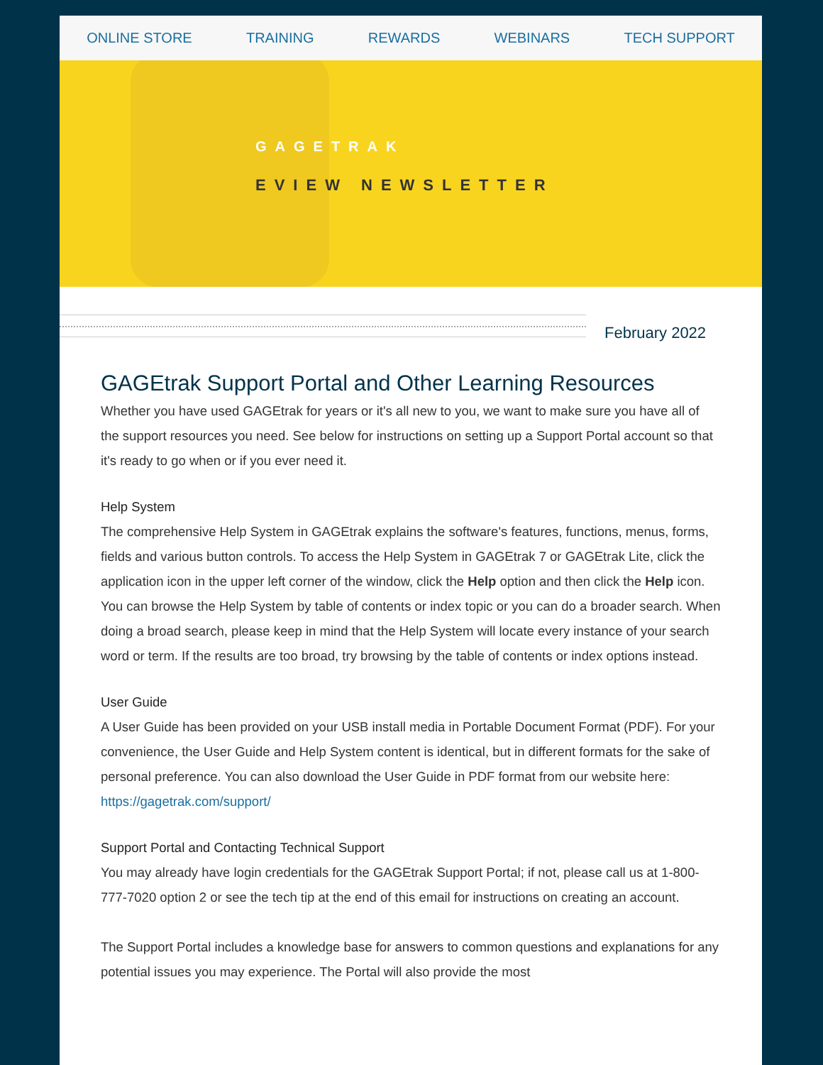ONLINE STORE TRAINING REWARDS WEBINARS TECH SUPPORT
GAGETRAK
EVIEW NEWSLETTER
February 2022
GAGEtrak Support Portal and Other Learning Resources
Whether you have used GAGEtrak for years or it's all new to you, we want to make sure you have all of the support resources you need. See below for instructions on setting up a Support Portal account so that it's ready to go when or if you ever need it.
Help System
The comprehensive Help System in GAGEtrak explains the software's features, functions, menus, forms, fields and various button controls. To access the Help System in GAGEtrak 7 or GAGEtrak Lite, click the application icon in the upper left corner of the window, click the Help option and then click the Help icon. You can browse the Help System by table of contents or index topic or you can do a broader search. When doing a broad search, please keep in mind that the Help System will locate every instance of your search word or term. If the results are too broad, try browsing by the table of contents or index options instead.
User Guide
A User Guide has been provided on your USB install media in Portable Document Format (PDF). For your convenience, the User Guide and Help System content is identical, but in different formats for the sake of personal preference. You can also download the User Guide in PDF format from our website here: https://gagetrak.com/support/
Support Portal and Contacting Technical Support
You may already have login credentials for the GAGEtrak Support Portal; if not, please call us at 1-800-777-7020 option 2 or see the tech tip at the end of this email for instructions on creating an account.
The Support Portal includes a knowledge base for answers to common questions and explanations for any potential issues you may experience. The Portal will also provide the most